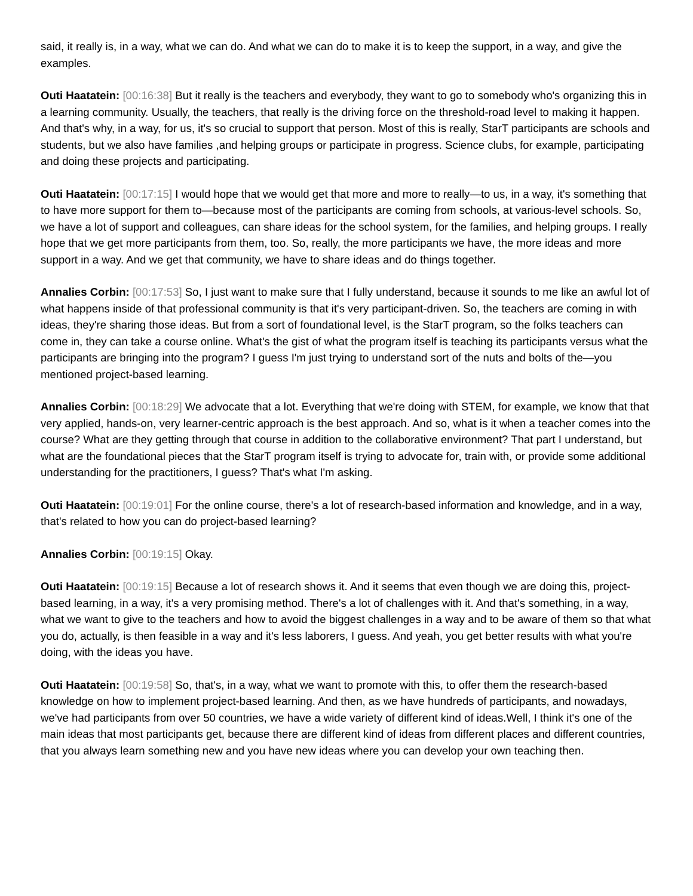said, it really is, in a way, what we can do. And what we can do to make it is to keep the support, in a way, and give the examples.
Outi Haatatein: [00:16:38] But it really is the teachers and everybody, they want to go to somebody who's organizing this in a learning community. Usually, the teachers, that really is the driving force on the threshold-road level to making it happen. And that's why, in a way, for us, it's so crucial to support that person. Most of this is really, StarT participants are schools and students, but we also have families ,and helping groups or participate in progress. Science clubs, for example, participating and doing these projects and participating.
Outi Haatatein: [00:17:15] I would hope that we would get that more and more to really—to us, in a way, it's something that to have more support for them to—because most of the participants are coming from schools, at various-level schools. So, we have a lot of support and colleagues, can share ideas for the school system, for the families, and helping groups. I really hope that we get more participants from them, too. So, really, the more participants we have, the more ideas and more support in a way. And we get that community, we have to share ideas and do things together.
Annalies Corbin: [00:17:53] So, I just want to make sure that I fully understand, because it sounds to me like an awful lot of what happens inside of that professional community is that it's very participant-driven. So, the teachers are coming in with ideas, they're sharing those ideas. But from a sort of foundational level, is the StarT program, so the folks teachers can come in, they can take a course online. What's the gist of what the program itself is teaching its participants versus what the participants are bringing into the program? I guess I'm just trying to understand sort of the nuts and bolts of the—you mentioned project-based learning.
Annalies Corbin: [00:18:29] We advocate that a lot. Everything that we're doing with STEM, for example, we know that that very applied, hands-on, very learner-centric approach is the best approach. And so, what is it when a teacher comes into the course? What are they getting through that course in addition to the collaborative environment? That part I understand, but what are the foundational pieces that the StarT program itself is trying to advocate for, train with, or provide some additional understanding for the practitioners, I guess? That's what I'm asking.
Outi Haatatein: [00:19:01] For the online course, there's a lot of research-based information and knowledge, and in a way, that's related to how you can do project-based learning?
Annalies Corbin: [00:19:15] Okay.
Outi Haatatein: [00:19:15] Because a lot of research shows it. And it seems that even though we are doing this, project-based learning, in a way, it's a very promising method. There's a lot of challenges with it. And that's something, in a way, what we want to give to the teachers and how to avoid the biggest challenges in a way and to be aware of them so that what you do, actually, is then feasible in a way and it's less laborers, I guess. And yeah, you get better results with what you're doing, with the ideas you have.
Outi Haatatein: [00:19:58] So, that's, in a way, what we want to promote with this, to offer them the research-based knowledge on how to implement project-based learning. And then, as we have hundreds of participants, and nowadays, we've had participants from over 50 countries, we have a wide variety of different kind of ideas.Well, I think it's one of the main ideas that most participants get, because there are different kind of ideas from different places and different countries, that you always learn something new and you have new ideas where you can develop your own teaching then.